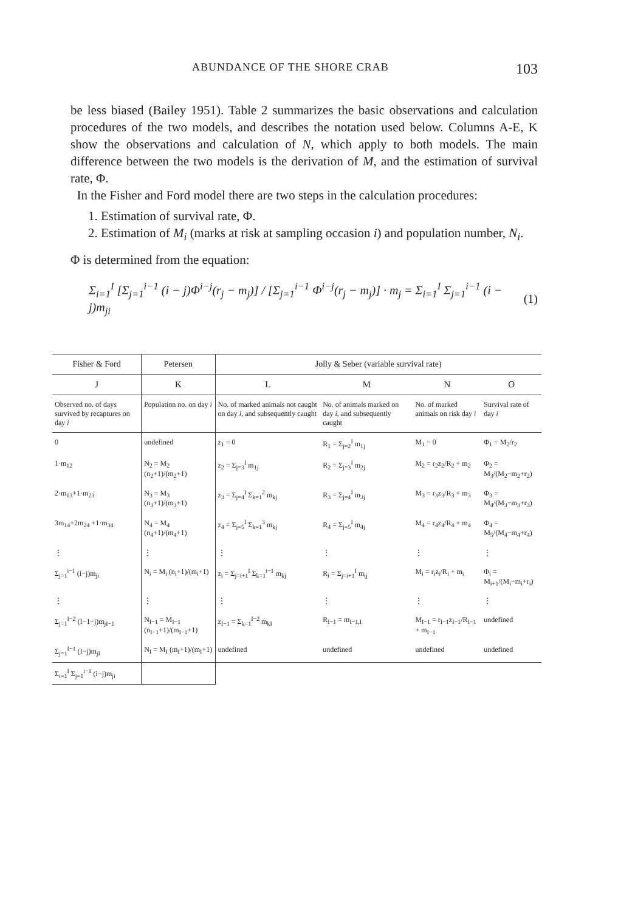ABUNDANCE OF THE SHORE CRAB 103
be less biased (Bailey 1951). Table 2 summarizes the basic observations and calculation procedures of the two models, and describes the notation used below. Columns A-E, K show the observations and calculation of N, which apply to both models. The main difference between the two models is the derivation of M, and the estimation of survival rate, Φ.
In the Fisher and Ford model there are two steps in the calculation procedures:
1. Estimation of survival rate, Φ.
2. Estimation of M<sub>i</sub> (marks at risk at sampling occasion i) and population number, N<sub>i</sub>.
Φ is determined from the equation:
Σ<sub>i=1</sub><sup>I</sup> [Σ<sub>j=1</sub><sup>i−1</sup> (i − j)Φ<sup>i−j</sup>(r<sub>j</sub> − m<sub>j</sub>)] / [Σ<sub>j=1</sub><sup>i−1</sup> Φ<sup>i−j</sup>(r<sub>j</sub> − m<sub>j</sub>)] · m<sub>j</sub> = Σ<sub>i=1</sub><sup>I</sup> Σ<sub>j=1</sub><sup>i−1</sup> (i − j)m<sub>ji</sub> (1)
| Fisher & Ford | Petersen | Jolly & Seber (variable survival rate) | | | |
| --- | --- | --- | --- | --- | --- |
| J | K | L | M | N | O |
| Observed no. of days survived by recaptures on day i | Population no. on day i | No. of marked animals not caught on day i , and subsequently caught | No. of animals marked on day i , and subsequently caught | No. of marked animals on risk day i | Survival rate of day i |
| 0 | undefined | z<sub>1</sub> = 0 | R<sub>1</sub> = Σ<sub>j=2</sub><sup>I</sup> m<sub>1j</sub> | M<sub>1</sub> = 0 | Φ<sub>1</sub> = M<sub>2</sub>/r<sub>2</sub> |
| 1·m<sub>12</sub> | N<sub>2</sub> = M<sub>2</sub> (n<sub>2</sub>+1)/(m<sub>2</sub>+1) | z<sub>2</sub> = Σ<sub>j=3</sub><sup>I</sup> m<sub>1j</sub> | R<sub>2</sub> = Σ<sub>j=3</sub><sup>I</sup> m<sub>2j</sub> | M<sub>2</sub> = r<sub>2</sub>z<sub>2</sub>/R<sub>2</sub> + m<sub>2</sub> | Φ<sub>2</sub> = M<sub>3</sub>/(M<sub>2</sub>−m<sub>2</sub>+r<sub>2</sub>) |
| 2·m<sub>13</sub>+1·m<sub>23</sub> | N<sub>3</sub> = M<sub>3</sub> (n<sub>3</sub>+1)/(m<sub>3</sub>+1) | z<sub>3</sub> = Σ<sub>j=4</sub><sup>I</sup> Σ<sub>k=1</sub><sup>2</sup> m<sub>kj</sub> | R<sub>3</sub> = Σ<sub>j=4</sub><sup>I</sup> m<sub>3j</sub> | M<sub>3</sub> = r<sub>3</sub>z<sub>3</sub>/R<sub>3</sub> + m<sub>3</sub> | Φ<sub>3</sub> = M<sub>4</sub>/(M<sub>3</sub>−m<sub>3</sub>+r<sub>3</sub>) |
| 3m<sub>14</sub>+2m<sub>24</sub> +1·m<sub>34</sub> | N<sub>4</sub> = M<sub>4</sub> (n<sub>4</sub>+1)/(m<sub>4</sub>+1) | z<sub>4</sub> = Σ<sub>j=5</sub><sup>I</sup> Σ<sub>k=1</sub><sup>3</sup> m<sub>kj</sub> | R<sub>4</sub> = Σ<sub>j=5</sub><sup>I</sup> m<sub>4j</sub> | M<sub>4</sub> = r<sub>4</sub>z<sub>4</sub>/R<sub>4</sub> + m<sub>4</sub> | Φ<sub>4</sub> = M<sub>5</sub>/(M<sub>4</sub>−m<sub>4</sub>+r<sub>4</sub>) |
| ⋮ | ⋮ | ⋮ | ⋮ | ⋮ | ⋮ |
| Σ<sub>j=1</sub><sup>i−1</sup> (i−j)m<sub>ji</sub> | N<sub>i</sub> = M<sub>i</sub> (n<sub>i</sub>+1)/(m<sub>i</sub>+1) | z<sub>i</sub> = Σ<sub>j=i+1</sub><sup>I</sup> Σ<sub>k=1</sub><sup>i−1</sup> m<sub>kj</sub> | R<sub>i</sub> = Σ<sub>j=i+1</sub><sup>I</sup> m<sub>ij</sub> | M<sub>i</sub> = r<sub>i</sub>z<sub>i</sub>/R<sub>i</sub> + m<sub>i</sub> | Φ<sub>i</sub> = M<sub>i+1</sub>/(M<sub>i</sub>−m<sub>i</sub>+r<sub>i</sub>) |
| ⋮ | ⋮ | ⋮ | ⋮ | ⋮ | ⋮ |
| Σ<sub>j=1</sub><sup>I−2</sup> (I−1−j)m<sub>jI−1</sub> | N<sub>I−1</sub> = M<sub>I−1</sub> (n<sub>I−1</sub>+1)/(m<sub>I−1</sub>+1) | z<sub>I−1</sub> = Σ<sub>k=1</sub><sup>I−2</sup> m<sub>kI</sub> | R<sub>I−1</sub> = m<sub>I−1,I</sub> | M<sub>I−1</sub> = r<sub>I−1</sub>z<sub>I−1</sub>/R<sub>I−1</sub> + m<sub>I−1</sub> | undefined |
| Σ<sub>j=1</sub><sup>I−1</sup> (I−j)m<sub>jI</sub> | N<sub>I</sub> = M<sub>I</sub> (m<sub>I</sub>+1)/(m<sub>I</sub>+1) | undefined | undefined | undefined | undefined |
| Σ<sub>i=1</sub><sup>I</sup> Σ<sub>j=1</sub><sup>i−1</sup> (i−j)m<sub>ji</sub> | | | | | |